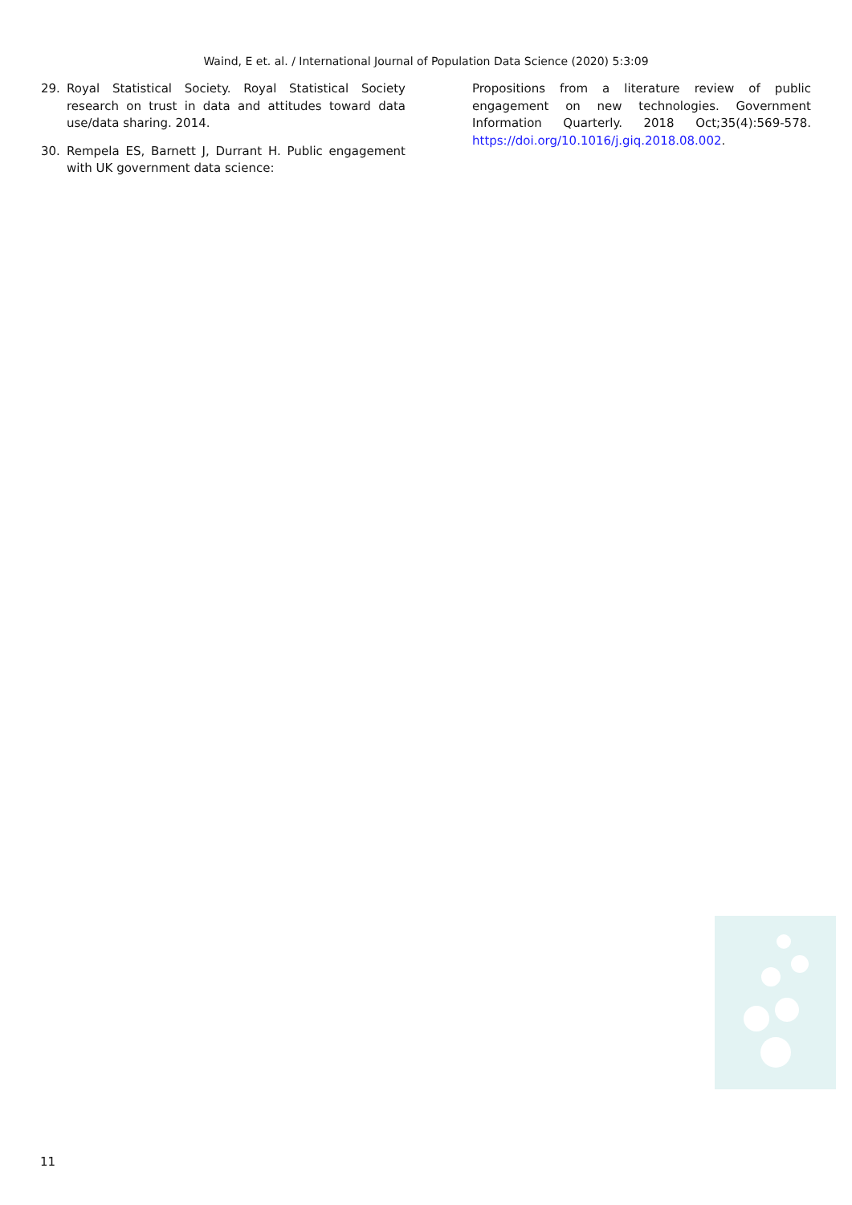Waind, E et. al. / International Journal of Population Data Science (2020) 5:3:09
29. Royal Statistical Society. Royal Statistical Society research on trust in data and attitudes toward data use/data sharing. 2014.
30. Rempela ES, Barnett J, Durrant H. Public engagement with UK government data science:
Propositions from a literature review of public engagement on new technologies. Government Information Quarterly. 2018 Oct;35(4):569-578. https://doi.org/10.1016/j.giq.2018.08.002.
11